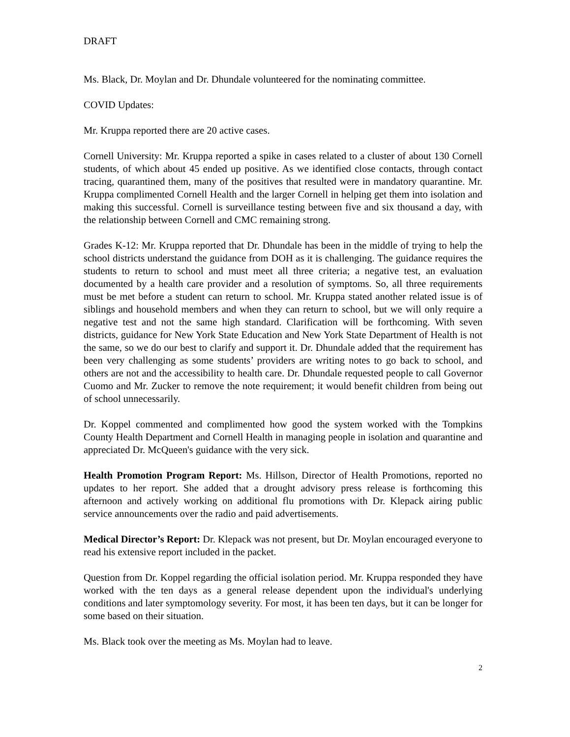DRAFT
Ms. Black, Dr. Moylan and Dr. Dhundale volunteered for the nominating committee.
COVID Updates:
Mr. Kruppa reported there are 20 active cases.
Cornell University: Mr. Kruppa reported a spike in cases related to a cluster of about 130 Cornell students, of which about 45 ended up positive. As we identified close contacts, through contact tracing, quarantined them, many of the positives that resulted were in mandatory quarantine. Mr. Kruppa complimented Cornell Health and the larger Cornell in helping get them into isolation and making this successful. Cornell is surveillance testing between five and six thousand a day, with the relationship between Cornell and CMC remaining strong.
Grades K-12: Mr. Kruppa reported that Dr. Dhundale has been in the middle of trying to help the school districts understand the guidance from DOH as it is challenging. The guidance requires the students to return to school and must meet all three criteria; a negative test, an evaluation documented by a health care provider and a resolution of symptoms. So, all three requirements must be met before a student can return to school. Mr. Kruppa stated another related issue is of siblings and household members and when they can return to school, but we will only require a negative test and not the same high standard. Clarification will be forthcoming. With seven districts, guidance for New York State Education and New York State Department of Health is not the same, so we do our best to clarify and support it. Dr. Dhundale added that the requirement has been very challenging as some students’ providers are writing notes to go back to school, and others are not and the accessibility to health care. Dr. Dhundale requested people to call Governor Cuomo and Mr. Zucker to remove the note requirement; it would benefit children from being out of school unnecessarily.
Dr. Koppel commented and complimented how good the system worked with the Tompkins County Health Department and Cornell Health in managing people in isolation and quarantine and appreciated Dr. McQueen's guidance with the very sick.
Health Promotion Program Report: Ms. Hillson, Director of Health Promotions, reported no updates to her report. She added that a drought advisory press release is forthcoming this afternoon and actively working on additional flu promotions with Dr. Klepack airing public service announcements over the radio and paid advertisements.
Medical Director’s Report: Dr. Klepack was not present, but Dr. Moylan encouraged everyone to read his extensive report included in the packet.
Question from Dr. Koppel regarding the official isolation period. Mr. Kruppa responded they have worked with the ten days as a general release dependent upon the individual's underlying conditions and later symptomology severity. For most, it has been ten days, but it can be longer for some based on their situation.
Ms. Black took over the meeting as Ms. Moylan had to leave.
2